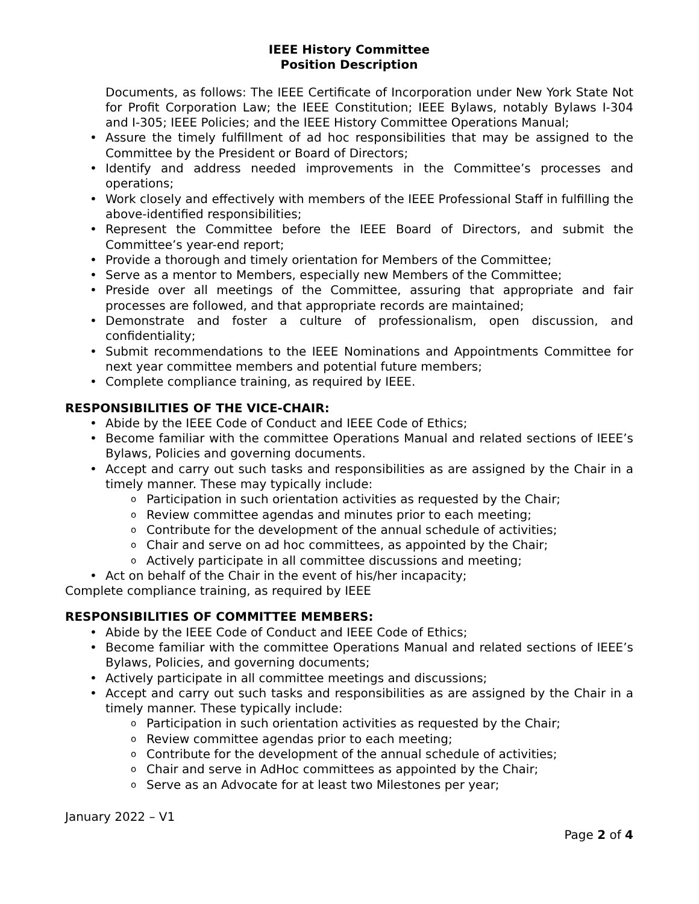IEEE History Committee
Position Description
Documents, as follows: The IEEE Certificate of Incorporation under New York State Not for Profit Corporation Law; the IEEE Constitution; IEEE Bylaws, notably Bylaws I-304 and I-305; IEEE Policies; and the IEEE History Committee Operations Manual;
Assure the timely fulfillment of ad hoc responsibilities that may be assigned to the Committee by the President or Board of Directors;
Identify and address needed improvements in the Committee’s processes and operations;
Work closely and effectively with members of the IEEE Professional Staff in fulfilling the above-identified responsibilities;
Represent the Committee before the IEEE Board of Directors, and submit the Committee’s year-end report;
Provide a thorough and timely orientation for Members of the Committee;
Serve as a mentor to Members, especially new Members of the Committee;
Preside over all meetings of the Committee, assuring that appropriate and fair processes are followed, and that appropriate records are maintained;
Demonstrate and foster a culture of professionalism, open discussion, and confidentiality;
Submit recommendations to the IEEE Nominations and Appointments Committee for next year committee members and potential future members;
Complete compliance training, as required by IEEE.
RESPONSIBILITIES OF THE VICE-CHAIR:
Abide by the IEEE Code of Conduct and IEEE Code of Ethics;
Become familiar with the committee Operations Manual and related sections of IEEE’s Bylaws, Policies and governing documents.
Accept and carry out such tasks and responsibilities as are assigned by the Chair in a timely manner. These may typically include:
Participation in such orientation activities as requested by the Chair;
Review committee agendas and minutes prior to each meeting;
Contribute for the development of the annual schedule of activities;
Chair and serve on ad hoc committees, as appointed by the Chair;
Actively participate in all committee discussions and meeting;
Act on behalf of the Chair in the event of his/her incapacity;
Complete compliance training, as required by IEEE
RESPONSIBILITIES OF COMMITTEE MEMBERS:
Abide by the IEEE Code of Conduct and IEEE Code of Ethics;
Become familiar with the committee Operations Manual and related sections of IEEE’s Bylaws, Policies, and governing documents;
Actively participate in all committee meetings and discussions;
Accept and carry out such tasks and responsibilities as are assigned by the Chair in a timely manner. These typically include:
Participation in such orientation activities as requested by the Chair;
Review committee agendas prior to each meeting;
Contribute for the development of the annual schedule of activities;
Chair and serve in AdHoc committees as appointed by the Chair;
Serve as an Advocate for at least two Milestones per year;
January 2022 – V1
Page 2 of 4